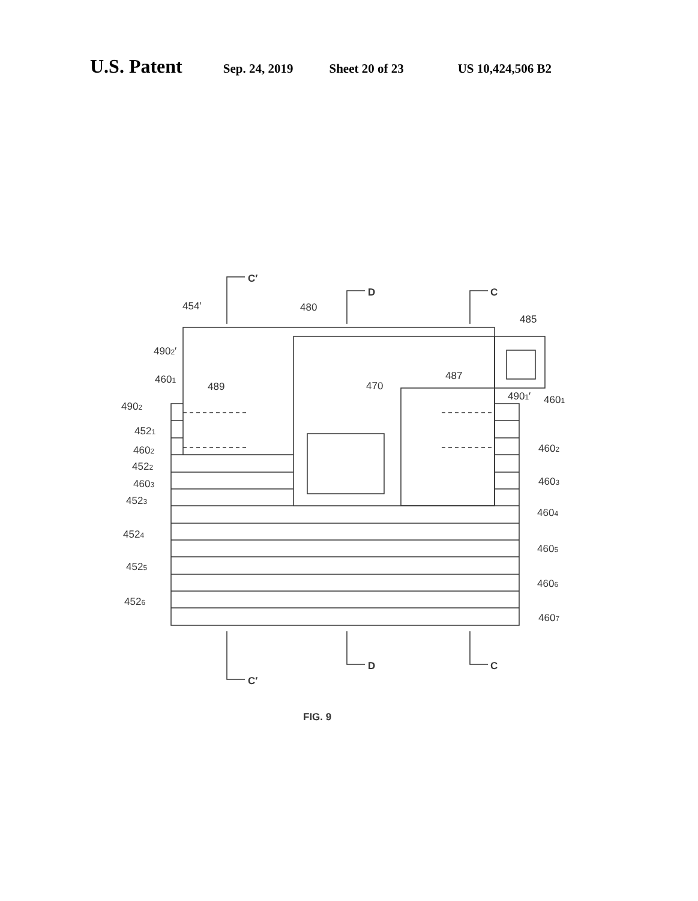U.S. Patent Sep. 24, 2019 Sheet 20 of 23 US 10,424,506 B2
C′
D
C
C′
D
C
454′
480
485
4902′
4601
489
470
487
4901′
4601
4902
4521
4602
4602
4522
4603
4603
4523
4604
4524
4605
4525
4606
4526
4607
FIG. 9